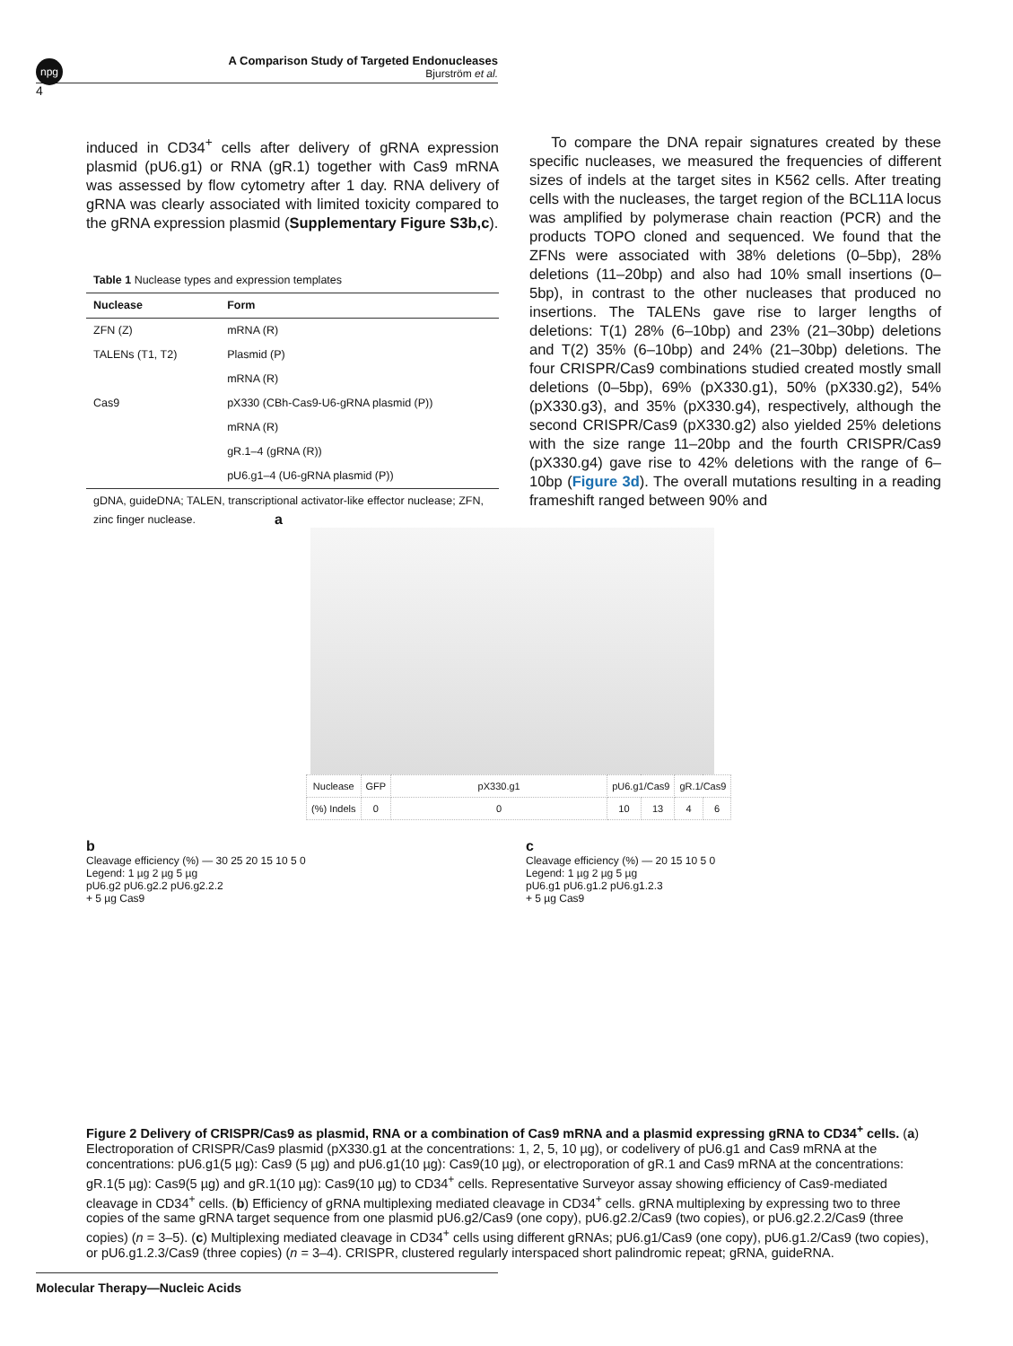npg
A Comparison Study of Targeted Endonucleases
Bjurström et al.
4
induced in CD34<sup>+</sup> cells after delivery of gRNA expression plasmid (pU6.g1) or RNA (gR.1) together with Cas9 mRNA was assessed by flow cytometry after 1 day. RNA delivery of gRNA was clearly associated with limited toxicity compared to the gRNA expression plasmid (Supplementary Figure S3b,c).
Table 1 Nuclease types and expression templates
| Nuclease | Form |
| --- | --- |
| ZFN (Z) | mRNA (R) |
| TALENs (T1, T2) | Plasmid (P) |
| | mRNA (R) |
| Cas9 | pX330 (CBh-Cas9-U6-gRNA plasmid (P)) |
| | mRNA (R) |
| | gR.1–4 (gRNA (R)) |
| | pU6.g1–4 (U6-gRNA plasmid (P)) |
| gDNA, guideDNA; TALEN, transcriptional activator-like effector nuclease; ZFN, zinc finger nuclease. | |
To compare the DNA repair signatures created by these specific nucleases, we measured the frequencies of different sizes of indels at the target sites in K562 cells. After treating cells with the nucleases, the target region of the BCL11A locus was amplified by polymerase chain reaction (PCR) and the products TOPO cloned and sequenced. We found that the ZFNs were associated with 38% deletions (0–5bp), 28% deletions (11–20bp) and also had 10% small insertions (0–5bp), in contrast to the other nucleases that produced no insertions. The TALENs gave rise to larger lengths of deletions: T(1) 28% (6–10bp) and 23% (21–30bp) deletions and T(2) 35% (6–10bp) and 24% (21–30bp) deletions. The four CRISPR/Cas9 combinations studied created mostly small deletions (0–5bp), 69% (pX330.g1), 50% (pX330.g2), 54% (pX330.g3), and 35% (pX330.g4), respectively, although the second CRISPR/Cas9 (pX330.g2) also yielded 25% deletions with the size range 11–20bp and the fourth CRISPR/Cas9 (pX330.g4) gave rise to 42% deletions with the range of 6–10bp (Figure 3d). The overall mutations resulting in a reading frameshift ranged between 90% and
a
| Nuclease | GFP | pX330.g1 | pU6.g1/Cas9 | | gR.1/Cas9 | |
| (%) Indels | 0 | 0 | 10 | 13 | 4 | 6 |
b
Cleavage efficiency (%) — 30 25 20 15 10 5 0
Legend: 1 µg 2 µg 5 µg
pU6.g2 pU6.g2.2 pU6.g2.2.2
+ 5 µg Cas9
c
Cleavage efficiency (%) — 20 15 10 5 0
Legend: 1 µg 2 µg 5 µg
pU6.g1 pU6.g1.2 pU6.g1.2.3
+ 5 µg Cas9
Figure 2 Delivery of CRISPR/Cas9 as plasmid, RNA or a combination of Cas9 mRNA and a plasmid expressing gRNA to CD34<sup>+</sup> cells. (a) Electroporation of CRISPR/Cas9 plasmid (pX330.g1 at the concentrations: 1, 2, 5, 10 µg), or codelivery of pU6.g1 and Cas9 mRNA at the concentrations: pU6.g1(5 µg): Cas9 (5 µg) and pU6.g1(10 µg): Cas9(10 µg), or electroporation of gR.1 and Cas9 mRNA at the concentrations: gR.1(5 µg): Cas9(5 µg) and gR.1(10 µg): Cas9(10 µg) to CD34<sup>+</sup> cells. Representative Surveyor assay showing efficiency of Cas9-mediated cleavage in CD34<sup>+</sup> cells. (b) Efficiency of gRNA multiplexing mediated cleavage in CD34<sup>+</sup> cells. gRNA multiplexing by expressing two to three copies of the same gRNA target sequence from one plasmid pU6.g2/Cas9 (one copy), pU6.g2.2/Cas9 (two copies), or pU6.g2.2.2/Cas9 (three copies) (n = 3–5). (c) Multiplexing mediated cleavage in CD34<sup>+</sup> cells using different gRNAs; pU6.g1/Cas9 (one copy), pU6.g1.2/Cas9 (two copies), or pU6.g1.2.3/Cas9 (three copies) (n = 3–4). CRISPR, clustered regularly interspaced short palindromic repeat; gRNA, guideRNA.
Molecular Therapy—Nucleic Acids